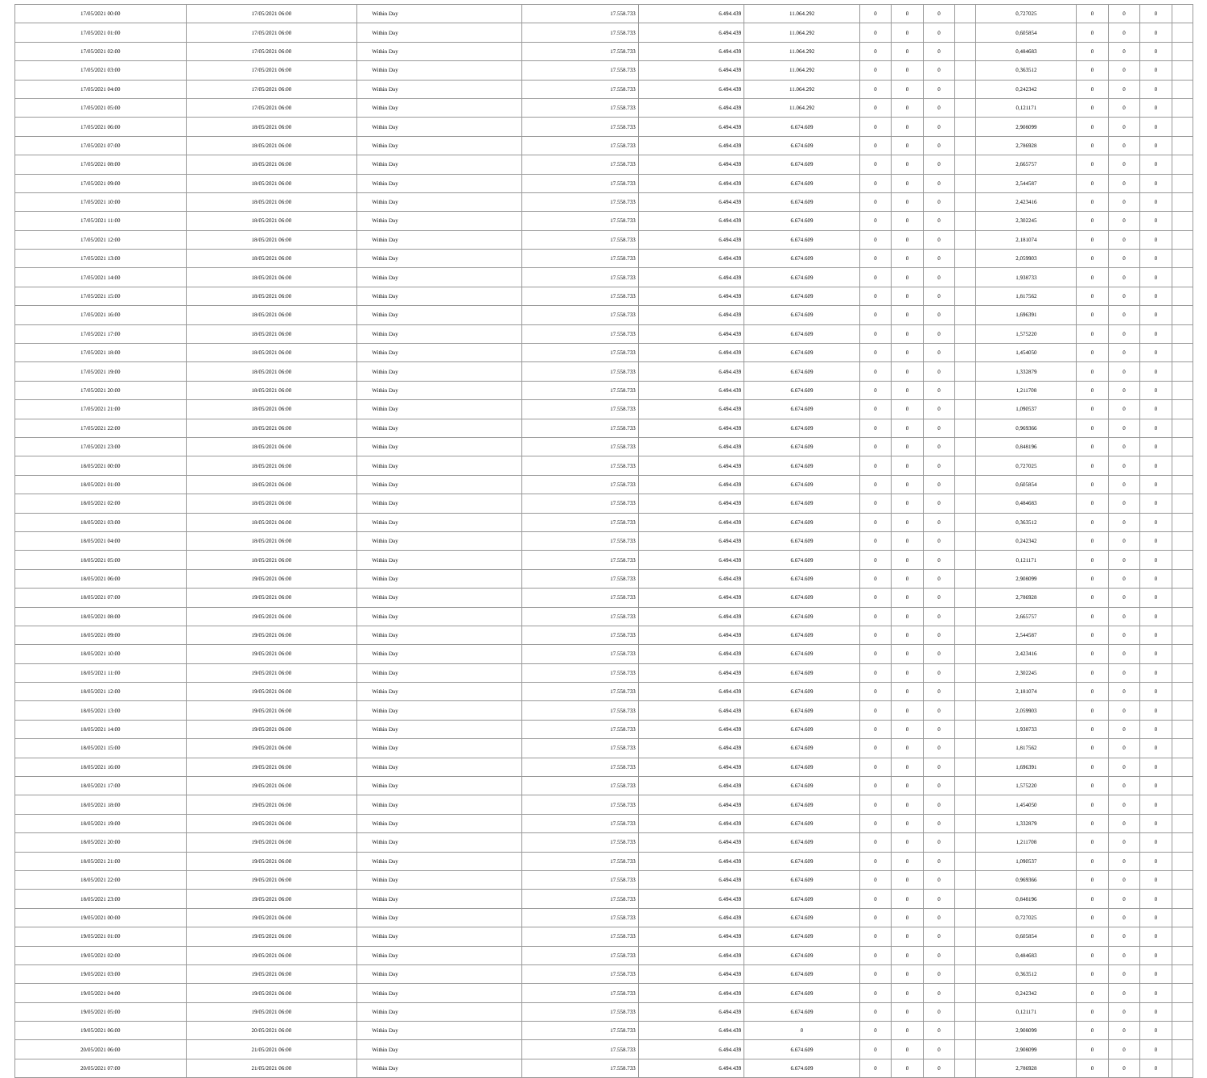| 17/05/2021 00:00 | 17/05/2021 06:00 | Within Day | 17.558.733 | 6.494.439 | 11.064.292 | 0 | 0 | 0 | | 0,727025 | 0 | 0 | 0 | |
| 17/05/2021 01:00 | 17/05/2021 06:00 | Within Day | 17.558.733 | 6.494.439 | 11.064.292 | 0 | 0 | 0 | | 0,605854 | 0 | 0 | 0 | |
| 17/05/2021 02:00 | 17/05/2021 06:00 | Within Day | 17.558.733 | 6.494.439 | 11.064.292 | 0 | 0 | 0 | | 0,484683 | 0 | 0 | 0 | |
| 17/05/2021 03:00 | 17/05/2021 06:00 | Within Day | 17.558.733 | 6.494.439 | 11.064.292 | 0 | 0 | 0 | | 0,363512 | 0 | 0 | 0 | |
| 17/05/2021 04:00 | 17/05/2021 06:00 | Within Day | 17.558.733 | 6.494.439 | 11.064.292 | 0 | 0 | 0 | | 0,242342 | 0 | 0 | 0 | |
| 17/05/2021 05:00 | 17/05/2021 06:00 | Within Day | 17.558.733 | 6.494.439 | 11.064.292 | 0 | 0 | 0 | | 0,121171 | 0 | 0 | 0 | |
| 17/05/2021 06:00 | 18/05/2021 06:00 | Within Day | 17.558.733 | 6.494.439 | 6.674.609 | 0 | 0 | 0 | | 2,908099 | 0 | 0 | 0 | |
| 17/05/2021 07:00 | 18/05/2021 06:00 | Within Day | 17.558.733 | 6.494.439 | 6.674.609 | 0 | 0 | 0 | | 2,786928 | 0 | 0 | 0 | |
| 17/05/2021 08:00 | 18/05/2021 06:00 | Within Day | 17.558.733 | 6.494.439 | 6.674.609 | 0 | 0 | 0 | | 2,665757 | 0 | 0 | 0 | |
| 17/05/2021 09:00 | 18/05/2021 06:00 | Within Day | 17.558.733 | 6.494.439 | 6.674.609 | 0 | 0 | 0 | | 2,544587 | 0 | 0 | 0 | |
| 17/05/2021 10:00 | 18/05/2021 06:00 | Within Day | 17.558.733 | 6.494.439 | 6.674.609 | 0 | 0 | 0 | | 2,423416 | 0 | 0 | 0 | |
| 17/05/2021 11:00 | 18/05/2021 06:00 | Within Day | 17.558.733 | 6.494.439 | 6.674.609 | 0 | 0 | 0 | | 2,302245 | 0 | 0 | 0 | |
| 17/05/2021 12:00 | 18/05/2021 06:00 | Within Day | 17.558.733 | 6.494.439 | 6.674.609 | 0 | 0 | 0 | | 2,181074 | 0 | 0 | 0 | |
| 17/05/2021 13:00 | 18/05/2021 06:00 | Within Day | 17.558.733 | 6.494.439 | 6.674.609 | 0 | 0 | 0 | | 2,059903 | 0 | 0 | 0 | |
| 17/05/2021 14:00 | 18/05/2021 06:00 | Within Day | 17.558.733 | 6.494.439 | 6.674.609 | 0 | 0 | 0 | | 1,938733 | 0 | 0 | 0 | |
| 17/05/2021 15:00 | 18/05/2021 06:00 | Within Day | 17.558.733 | 6.494.439 | 6.674.609 | 0 | 0 | 0 | | 1,817562 | 0 | 0 | 0 | |
| 17/05/2021 16:00 | 18/05/2021 06:00 | Within Day | 17.558.733 | 6.494.439 | 6.674.609 | 0 | 0 | 0 | | 1,696391 | 0 | 0 | 0 | |
| 17/05/2021 17:00 | 18/05/2021 06:00 | Within Day | 17.558.733 | 6.494.439 | 6.674.609 | 0 | 0 | 0 | | 1,575220 | 0 | 0 | 0 | |
| 17/05/2021 18:00 | 18/05/2021 06:00 | Within Day | 17.558.733 | 6.494.439 | 6.674.609 | 0 | 0 | 0 | | 1,454050 | 0 | 0 | 0 | |
| 17/05/2021 19:00 | 18/05/2021 06:00 | Within Day | 17.558.733 | 6.494.439 | 6.674.609 | 0 | 0 | 0 | | 1,332879 | 0 | 0 | 0 | |
| 17/05/2021 20:00 | 18/05/2021 06:00 | Within Day | 17.558.733 | 6.494.439 | 6.674.609 | 0 | 0 | 0 | | 1,211708 | 0 | 0 | 0 | |
| 17/05/2021 21:00 | 18/05/2021 06:00 | Within Day | 17.558.733 | 6.494.439 | 6.674.609 | 0 | 0 | 0 | | 1,090537 | 0 | 0 | 0 | |
| 17/05/2021 22:00 | 18/05/2021 06:00 | Within Day | 17.558.733 | 6.494.439 | 6.674.609 | 0 | 0 | 0 | | 0,969366 | 0 | 0 | 0 | |
| 17/05/2021 23:00 | 18/05/2021 06:00 | Within Day | 17.558.733 | 6.494.439 | 6.674.609 | 0 | 0 | 0 | | 0,848196 | 0 | 0 | 0 | |
| 18/05/2021 00:00 | 18/05/2021 06:00 | Within Day | 17.558.733 | 6.494.439 | 6.674.609 | 0 | 0 | 0 | | 0,727025 | 0 | 0 | 0 | |
| 18/05/2021 01:00 | 18/05/2021 06:00 | Within Day | 17.558.733 | 6.494.439 | 6.674.609 | 0 | 0 | 0 | | 0,605854 | 0 | 0 | 0 | |
| 18/05/2021 02:00 | 18/05/2021 06:00 | Within Day | 17.558.733 | 6.494.439 | 6.674.609 | 0 | 0 | 0 | | 0,484683 | 0 | 0 | 0 | |
| 18/05/2021 03:00 | 18/05/2021 06:00 | Within Day | 17.558.733 | 6.494.439 | 6.674.609 | 0 | 0 | 0 | | 0,363512 | 0 | 0 | 0 | |
| 18/05/2021 04:00 | 18/05/2021 06:00 | Within Day | 17.558.733 | 6.494.439 | 6.674.609 | 0 | 0 | 0 | | 0,242342 | 0 | 0 | 0 | |
| 18/05/2021 05:00 | 18/05/2021 06:00 | Within Day | 17.558.733 | 6.494.439 | 6.674.609 | 0 | 0 | 0 | | 0,121171 | 0 | 0 | 0 | |
| 18/05/2021 06:00 | 19/05/2021 06:00 | Within Day | 17.558.733 | 6.494.439 | 6.674.609 | 0 | 0 | 0 | | 2,908099 | 0 | 0 | 0 | |
| 18/05/2021 07:00 | 19/05/2021 06:00 | Within Day | 17.558.733 | 6.494.439 | 6.674.609 | 0 | 0 | 0 | | 2,786928 | 0 | 0 | 0 | |
| 18/05/2021 08:00 | 19/05/2021 06:00 | Within Day | 17.558.733 | 6.494.439 | 6.674.609 | 0 | 0 | 0 | | 2,665757 | 0 | 0 | 0 | |
| 18/05/2021 09:00 | 19/05/2021 06:00 | Within Day | 17.558.733 | 6.494.439 | 6.674.609 | 0 | 0 | 0 | | 2,544587 | 0 | 0 | 0 | |
| 18/05/2021 10:00 | 19/05/2021 06:00 | Within Day | 17.558.733 | 6.494.439 | 6.674.609 | 0 | 0 | 0 | | 2,423416 | 0 | 0 | 0 | |
| 18/05/2021 11:00 | 19/05/2021 06:00 | Within Day | 17.558.733 | 6.494.439 | 6.674.609 | 0 | 0 | 0 | | 2,302245 | 0 | 0 | 0 | |
| 18/05/2021 12:00 | 19/05/2021 06:00 | Within Day | 17.558.733 | 6.494.439 | 6.674.609 | 0 | 0 | 0 | | 2,181074 | 0 | 0 | 0 | |
| 18/05/2021 13:00 | 19/05/2021 06:00 | Within Day | 17.558.733 | 6.494.439 | 6.674.609 | 0 | 0 | 0 | | 2,059903 | 0 | 0 | 0 | |
| 18/05/2021 14:00 | 19/05/2021 06:00 | Within Day | 17.558.733 | 6.494.439 | 6.674.609 | 0 | 0 | 0 | | 1,938733 | 0 | 0 | 0 | |
| 18/05/2021 15:00 | 19/05/2021 06:00 | Within Day | 17.558.733 | 6.494.439 | 6.674.609 | 0 | 0 | 0 | | 1,817562 | 0 | 0 | 0 | |
| 18/05/2021 16:00 | 19/05/2021 06:00 | Within Day | 17.558.733 | 6.494.439 | 6.674.609 | 0 | 0 | 0 | | 1,696391 | 0 | 0 | 0 | |
| 18/05/2021 17:00 | 19/05/2021 06:00 | Within Day | 17.558.733 | 6.494.439 | 6.674.609 | 0 | 0 | 0 | | 1,575220 | 0 | 0 | 0 | |
| 18/05/2021 18:00 | 19/05/2021 06:00 | Within Day | 17.558.733 | 6.494.439 | 6.674.609 | 0 | 0 | 0 | | 1,454050 | 0 | 0 | 0 | |
| 18/05/2021 19:00 | 19/05/2021 06:00 | Within Day | 17.558.733 | 6.494.439 | 6.674.609 | 0 | 0 | 0 | | 1,332879 | 0 | 0 | 0 | |
| 18/05/2021 20:00 | 19/05/2021 06:00 | Within Day | 17.558.733 | 6.494.439 | 6.674.609 | 0 | 0 | 0 | | 1,211708 | 0 | 0 | 0 | |
| 18/05/2021 21:00 | 19/05/2021 06:00 | Within Day | 17.558.733 | 6.494.439 | 6.674.609 | 0 | 0 | 0 | | 1,090537 | 0 | 0 | 0 | |
| 18/05/2021 22:00 | 19/05/2021 06:00 | Within Day | 17.558.733 | 6.494.439 | 6.674.609 | 0 | 0 | 0 | | 0,969366 | 0 | 0 | 0 | |
| 18/05/2021 23:00 | 19/05/2021 06:00 | Within Day | 17.558.733 | 6.494.439 | 6.674.609 | 0 | 0 | 0 | | 0,848196 | 0 | 0 | 0 | |
| 19/05/2021 00:00 | 19/05/2021 06:00 | Within Day | 17.558.733 | 6.494.439 | 6.674.609 | 0 | 0 | 0 | | 0,727025 | 0 | 0 | 0 | |
| 19/05/2021 01:00 | 19/05/2021 06:00 | Within Day | 17.558.733 | 6.494.439 | 6.674.609 | 0 | 0 | 0 | | 0,605854 | 0 | 0 | 0 | |
| 19/05/2021 02:00 | 19/05/2021 06:00 | Within Day | 17.558.733 | 6.494.439 | 6.674.609 | 0 | 0 | 0 | | 0,484683 | 0 | 0 | 0 | |
| 19/05/2021 03:00 | 19/05/2021 06:00 | Within Day | 17.558.733 | 6.494.439 | 6.674.609 | 0 | 0 | 0 | | 0,363512 | 0 | 0 | 0 | |
| 19/05/2021 04:00 | 19/05/2021 06:00 | Within Day | 17.558.733 | 6.494.439 | 6.674.609 | 0 | 0 | 0 | | 0,242342 | 0 | 0 | 0 | |
| 19/05/2021 05:00 | 19/05/2021 06:00 | Within Day | 17.558.733 | 6.494.439 | 6.674.609 | 0 | 0 | 0 | | 0,121171 | 0 | 0 | 0 | |
| 19/05/2021 06:00 | 20/05/2021 06:00 | Within Day | 17.558.733 | 6.494.439 | 0 | 0 | 0 | 0 | | 2,908099 | 0 | 0 | 0 | |
| 20/05/2021 06:00 | 21/05/2021 06:00 | Within Day | 17.558.733 | 6.494.439 | 6.674.609 | 0 | 0 | 0 | | 2,908099 | 0 | 0 | 0 | |
| 20/05/2021 07:00 | 21/05/2021 06:00 | Within Day | 17.558.733 | 6.494.439 | 6.674.609 | 0 | 0 | 0 | | 2,786928 | 0 | 0 | 0 | |